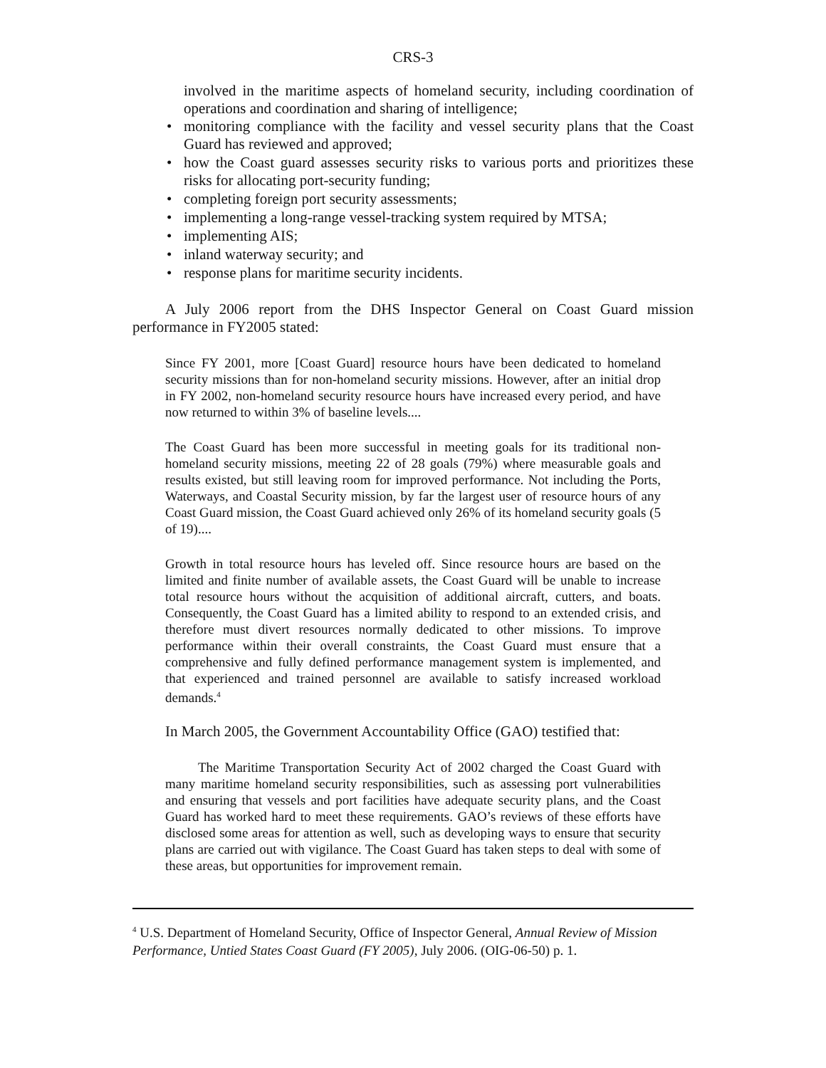CRS-3
involved in the maritime aspects of homeland security, including coordination of operations and coordination and sharing of intelligence;
• monitoring compliance with the facility and vessel security plans that the Coast Guard has reviewed and approved;
• how the Coast guard assesses security risks to various ports and prioritizes these risks for allocating port-security funding;
• completing foreign port security assessments;
• implementing a long-range vessel-tracking system required by MTSA;
• implementing AIS;
• inland waterway security; and
• response plans for maritime security incidents.
A July 2006 report from the DHS Inspector General on Coast Guard mission performance in FY2005 stated:
Since FY 2001, more [Coast Guard] resource hours have been dedicated to homeland security missions than for non-homeland security missions. However, after an initial drop in FY 2002, non-homeland security resource hours have increased every period, and have now returned to within 3% of baseline levels....
The Coast Guard has been more successful in meeting goals for its traditional non-homeland security missions, meeting 22 of 28 goals (79%) where measurable goals and results existed, but still leaving room for improved performance. Not including the Ports, Waterways, and Coastal Security mission, by far the largest user of resource hours of any Coast Guard mission, the Coast Guard achieved only 26% of its homeland security goals (5 of 19)....
Growth in total resource hours has leveled off. Since resource hours are based on the limited and finite number of available assets, the Coast Guard will be unable to increase total resource hours without the acquisition of additional aircraft, cutters, and boats. Consequently, the Coast Guard has a limited ability to respond to an extended crisis, and therefore must divert resources normally dedicated to other missions. To improve performance within their overall constraints, the Coast Guard must ensure that a comprehensive and fully defined performance management system is implemented, and that experienced and trained personnel are available to satisfy increased workload demands.<sup>4</sup>
In March 2005, the Government Accountability Office (GAO) testified that:
The Maritime Transportation Security Act of 2002 charged the Coast Guard with many maritime homeland security responsibilities, such as assessing port vulnerabilities and ensuring that vessels and port facilities have adequate security plans, and the Coast Guard has worked hard to meet these requirements. GAO’s reviews of these efforts have disclosed some areas for attention as well, such as developing ways to ensure that security plans are carried out with vigilance. The Coast Guard has taken steps to deal with some of these areas, but opportunities for improvement remain.
<sup>4</sup> U.S. Department of Homeland Security, Office of Inspector General, Annual Review of Mission Performance, Untied States Coast Guard (FY 2005), July 2006. (OIG-06-50) p. 1.